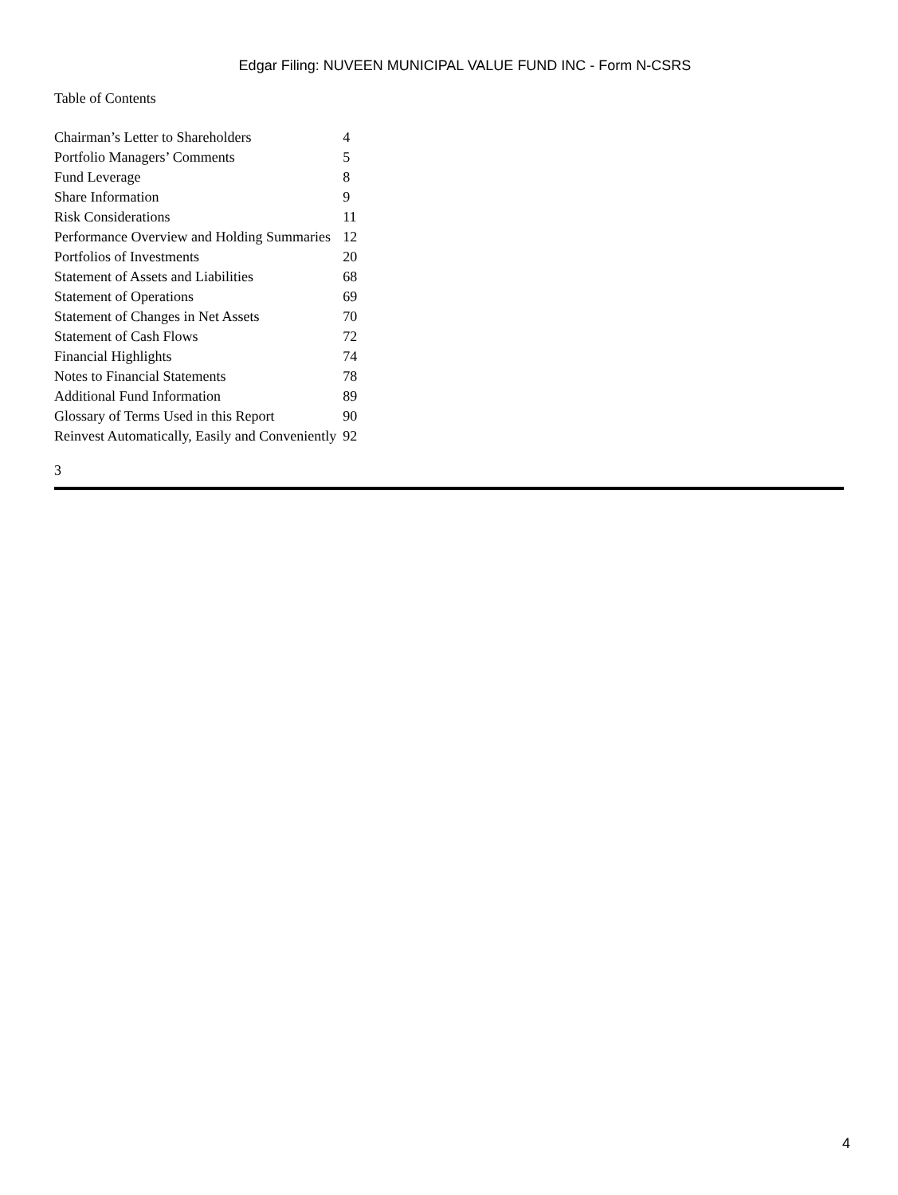Edgar Filing: NUVEEN MUNICIPAL VALUE FUND INC - Form N-CSRS
Table of Contents
| Chairman’s Letter to Shareholders | 4 |
| Portfolio Managers’ Comments | 5 |
| Fund Leverage | 8 |
| Share Information | 9 |
| Risk Considerations | 11 |
| Performance Overview and Holding Summaries | 12 |
| Portfolios of Investments | 20 |
| Statement of Assets and Liabilities | 68 |
| Statement of Operations | 69 |
| Statement of Changes in Net Assets | 70 |
| Statement of Cash Flows | 72 |
| Financial Highlights | 74 |
| Notes to Financial Statements | 78 |
| Additional Fund Information | 89 |
| Glossary of Terms Used in this Report | 90 |
| Reinvest Automatically, Easily and Conveniently | 92 |
3
4